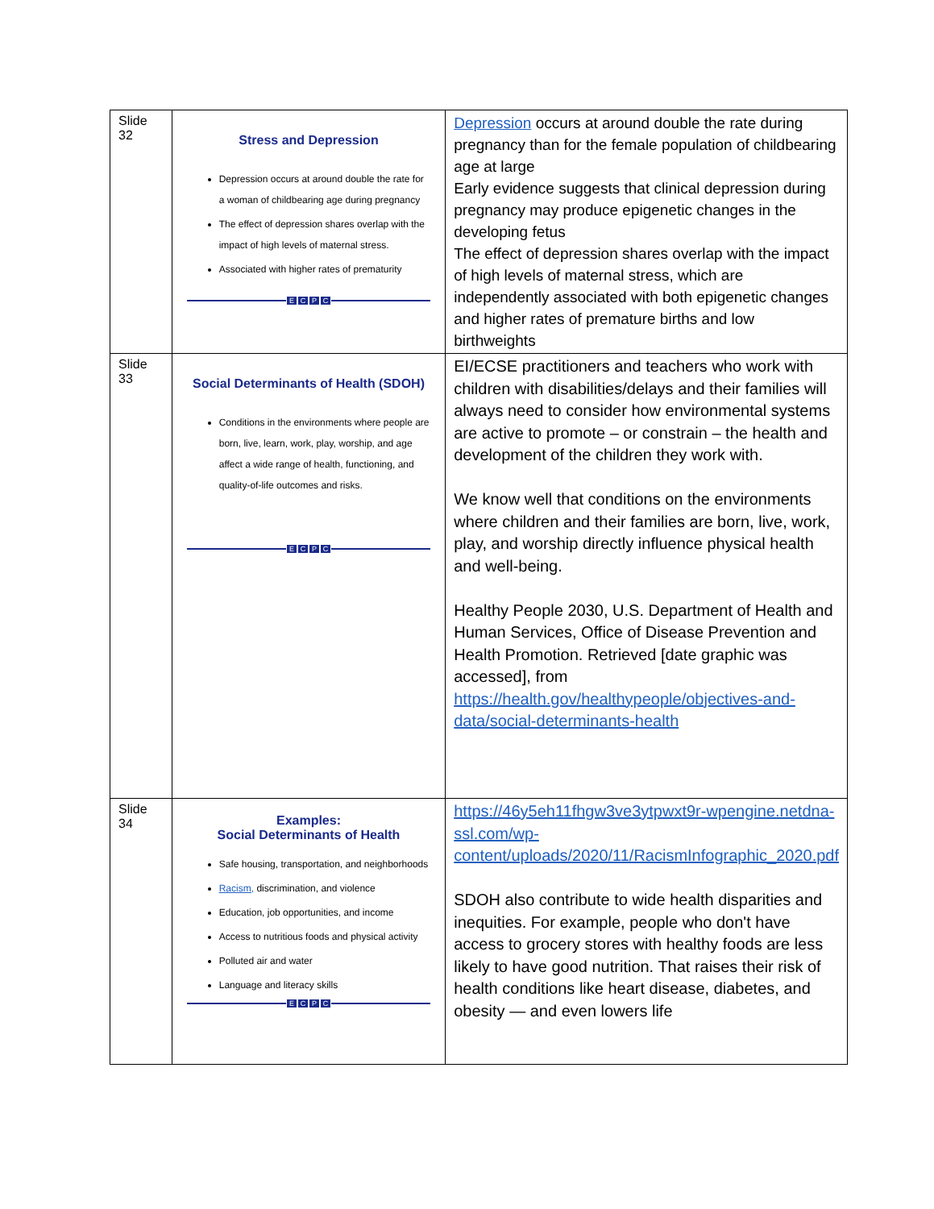| Slide 32 | Stress and Depression Depression occurs at around double the rate for a woman of childbearing age during pregnancy The effect of depression shares overlap with the impact of high levels of maternal stress. Associated with higher rates of prematurity E C P C | Depression occurs at around double the rate during pregnancy than for the female population of childbearing age at large Early evidence suggests that clinical depression during pregnancy may produce epigenetic changes in the developing fetus The effect of depression shares overlap with the impact of high levels of maternal stress, which are independently associated with both epigenetic changes and higher rates of premature births and low birthweights |
| Slide 33 | Social Determinants of Health (SDOH) Conditions in the environments where people are born, live, learn, work, play, worship, and age affect a wide range of health, functioning, and quality-of-life outcomes and risks. E C P C | EI/ECSE practitioners and teachers who work with children with disabilities/delays and their families will always need to consider how environmental systems are active to promote – or constrain – the health and development of the children they work with. We know well that conditions on the environments where children and their families are born, live, work, play, and worship directly influence physical health and well-being. Healthy People 2030, U.S. Department of Health and Human Services, Office of Disease Prevention and Health Promotion. Retrieved [date graphic was accessed], from https://health.gov/healthypeople/objectives-and-data/social-determinants-health |
| Slide 34 | Examples: Social Determinants of Health Safe housing, transportation, and neighborhoods Racism, discrimination, and violence Education, job opportunities, and income Access to nutritious foods and physical activity Polluted air and water Language and literacy skills E C P C | https://46y5eh11fhgw3ve3ytpwxt9r-wpengine.netdna-ssl.com/wp-content/uploads/2020/11/RacismInfographic_2020.pdf SDOH also contribute to wide health disparities and inequities. For example, people who don't have access to grocery stores with healthy foods are less likely to have good nutrition. That raises their risk of health conditions like heart disease, diabetes, and obesity — and even lowers life |